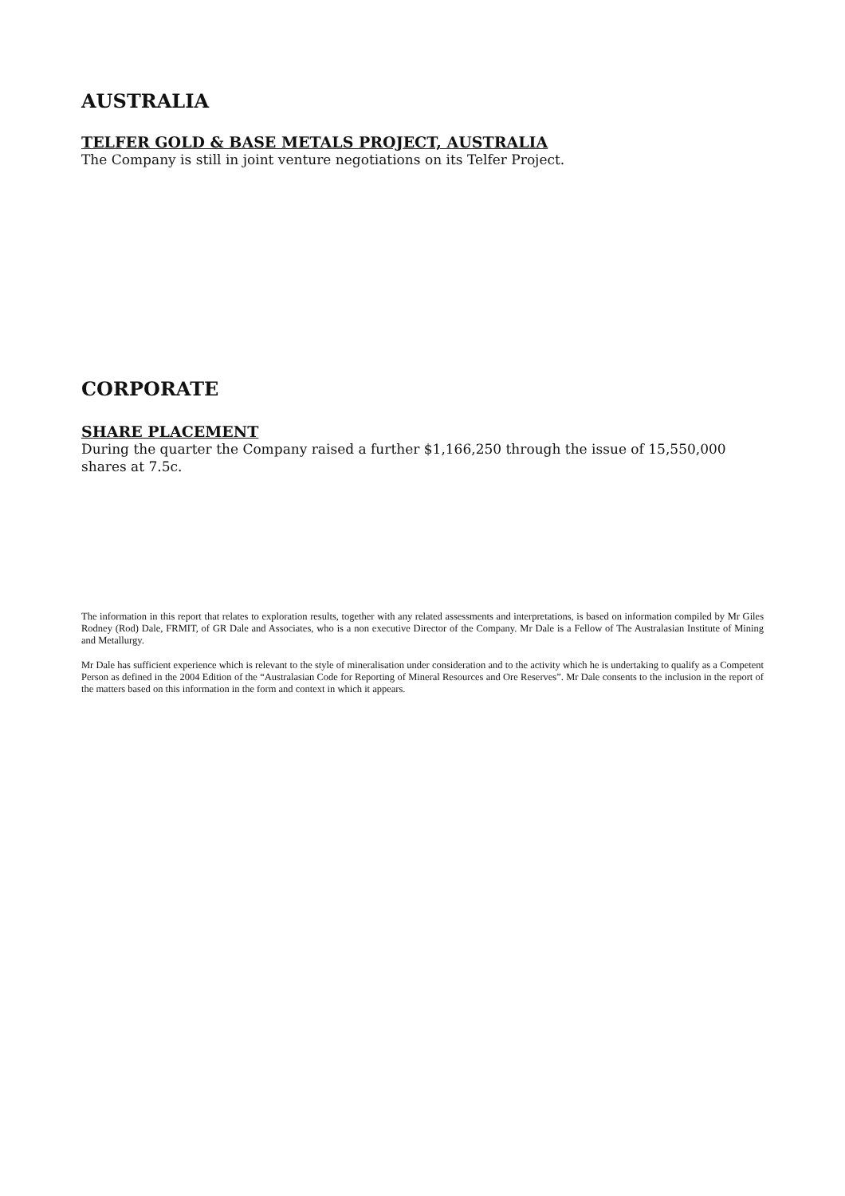AUSTRALIA
TELFER GOLD & BASE METALS PROJECT, AUSTRALIA
The Company is still in joint venture negotiations on its Telfer Project.
CORPORATE
SHARE PLACEMENT
During the quarter the Company raised a further $1,166,250 through the issue of 15,550,000 shares at 7.5c.
The information in this report that relates to exploration results, together with any related assessments and interpretations, is based on information compiled by Mr Giles Rodney (Rod) Dale, FRMIT, of GR Dale and Associates, who is a non executive Director of the Company. Mr Dale is a Fellow of The Australasian Institute of Mining and Metallurgy.
Mr Dale has sufficient experience which is relevant to the style of mineralisation under consideration and to the activity which he is undertaking to qualify as a Competent Person as defined in the 2004 Edition of the “Australasian Code for Reporting of Mineral Resources and Ore Reserves”. Mr Dale consents to the inclusion in the report of the matters based on this information in the form and context in which it appears.